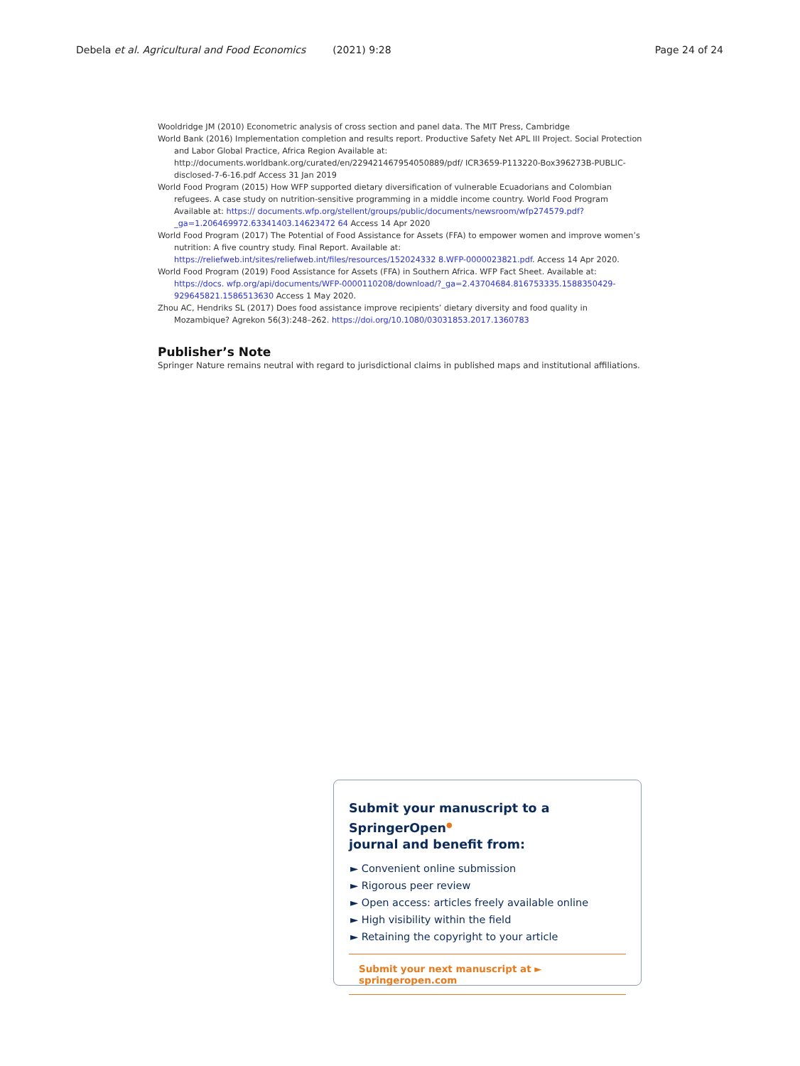Debela et al. Agricultural and Food Economics (2021) 9:28 Page 24 of 24
Wooldridge JM (2010) Econometric analysis of cross section and panel data. The MIT Press, Cambridge
World Bank (2016) Implementation completion and results report. Productive Safety Net APL III Project. Social Protection and Labor Global Practice, Africa Region Available at: http://documents.worldbank.org/curated/en/229421467954050889/pdf/ ICR3659-P113220-Box396273B-PUBLIC-disclosed-7-6-16.pdf Access 31 Jan 2019
World Food Program (2015) How WFP supported dietary diversification of vulnerable Ecuadorians and Colombian refugees. A case study on nutrition-sensitive programming in a middle income country. World Food Program Available at: https:// documents.wfp.org/stellent/groups/public/documents/newsroom/wfp274579.pdf?_ga=1.206469972.63341403.14623472 64 Access 14 Apr 2020
World Food Program (2017) The Potential of Food Assistance for Assets (FFA) to empower women and improve women’s nutrition: A five country study. Final Report. Available at: https://reliefweb.int/sites/reliefweb.int/files/resources/152024332 8.WFP-0000023821.pdf. Access 14 Apr 2020.
World Food Program (2019) Food Assistance for Assets (FFA) in Southern Africa. WFP Fact Sheet. Available at: https://docs. wfp.org/api/documents/WFP-0000110208/download/?_ga=2.43704684.816753335.1588350429-929645821.1586513630 Access 1 May 2020.
Zhou AC, Hendriks SL (2017) Does food assistance improve recipients’ dietary diversity and food quality in Mozambique? Agrekon 56(3):248–262. https://doi.org/10.1080/03031853.2017.1360783
Publisher’s Note
Springer Nature remains neutral with regard to jurisdictional claims in published maps and institutional affiliations.
Submit your manuscript to a SpringerOpen<sup>●</sup>
journal and benefit from:
► Convenient online submission
► Rigorous peer review
► Open access: articles freely available online
► High visibility within the field
► Retaining the copyright to your article
Submit your next manuscript at ► springeropen.com